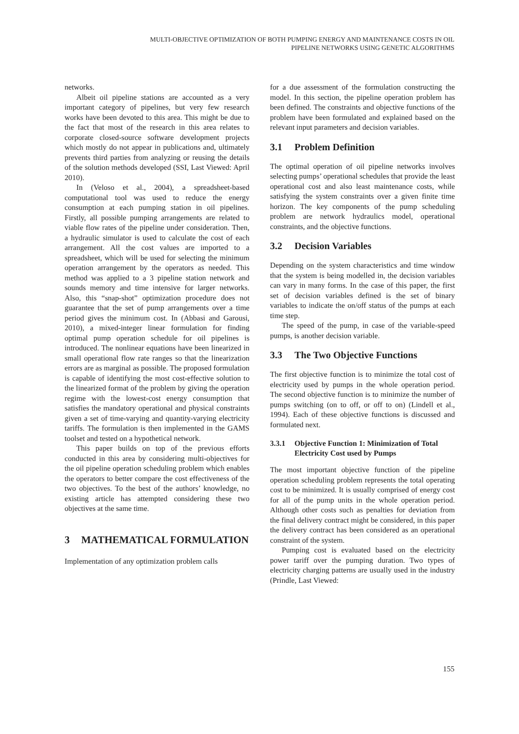MULTI-OBJECTIVE OPTIMIZATION OF BOTH PUMPING ENERGY AND MAINTENANCE COSTS IN OIL
PIPELINE NETWORKS USING GENETIC ALGORITHMS
networks.
Albeit oil pipeline stations are accounted as a very important category of pipelines, but very few research works have been devoted to this area. This might be due to the fact that most of the research in this area relates to corporate closed-source software development projects which mostly do not appear in publications and, ultimately prevents third parties from analyzing or reusing the details of the solution methods developed (SSI, Last Viewed: April 2010).
In (Veloso et al., 2004), a spreadsheet-based computational tool was used to reduce the energy consumption at each pumping station in oil pipelines. Firstly, all possible pumping arrangements are related to viable flow rates of the pipeline under consideration. Then, a hydraulic simulator is used to calculate the cost of each arrangement. All the cost values are imported to a spreadsheet, which will be used for selecting the minimum operation arrangement by the operators as needed. This method was applied to a 3 pipeline station network and sounds memory and time intensive for larger networks. Also, this “snap-shot” optimization procedure does not guarantee that the set of pump arrangements over a time period gives the minimum cost. In (Abbasi and Garousi, 2010), a mixed-integer linear formulation for finding optimal pump operation schedule for oil pipelines is introduced. The nonlinear equations have been linearized in small operational flow rate ranges so that the linearization errors are as marginal as possible. The proposed formulation is capable of identifying the most cost-effective solution to the linearized format of the problem by giving the operation regime with the lowest-cost energy consumption that satisfies the mandatory operational and physical constraints given a set of time-varying and quantity-varying electricity tariffs. The formulation is then implemented in the GAMS toolset and tested on a hypothetical network.
This paper builds on top of the previous efforts conducted in this area by considering multi-objectives for the oil pipeline operation scheduling problem which enables the operators to better compare the cost effectiveness of the two objectives. To the best of the authors’ knowledge, no existing article has attempted considering these two objectives at the same time.
3 MATHEMATICAL FORMULATION
Implementation of any optimization problem calls
for a due assessment of the formulation constructing the model. In this section, the pipeline operation problem has been defined. The constraints and objective functions of the problem have been formulated and explained based on the relevant input parameters and decision variables.
3.1 Problem Definition
The optimal operation of oil pipeline networks involves selecting pumps’ operational schedules that provide the least operational cost and also least maintenance costs, while satisfying the system constraints over a given finite time horizon. The key components of the pump scheduling problem are network hydraulics model, operational constraints, and the objective functions.
3.2 Decision Variables
Depending on the system characteristics and time window that the system is being modelled in, the decision variables can vary in many forms. In the case of this paper, the first set of decision variables defined is the set of binary variables to indicate the on/off status of the pumps at each time step.
The speed of the pump, in case of the variable-speed pumps, is another decision variable.
3.3 The Two Objective Functions
The first objective function is to minimize the total cost of electricity used by pumps in the whole operation period. The second objective function is to minimize the number of pumps switching (on to off, or off to on) (Lindell et al., 1994). Each of these objective functions is discussed and formulated next.
3.3.1 Objective Function 1: Minimization of Total Electricity Cost used by Pumps
The most important objective function of the pipeline operation scheduling problem represents the total operating cost to be minimized. It is usually comprised of energy cost for all of the pump units in the whole operation period. Although other costs such as penalties for deviation from the final delivery contract might be considered, in this paper the delivery contract has been considered as an operational constraint of the system.
Pumping cost is evaluated based on the electricity power tariff over the pumping duration. Two types of electricity charging patterns are usually used in the industry (Prindle, Last Viewed:
155